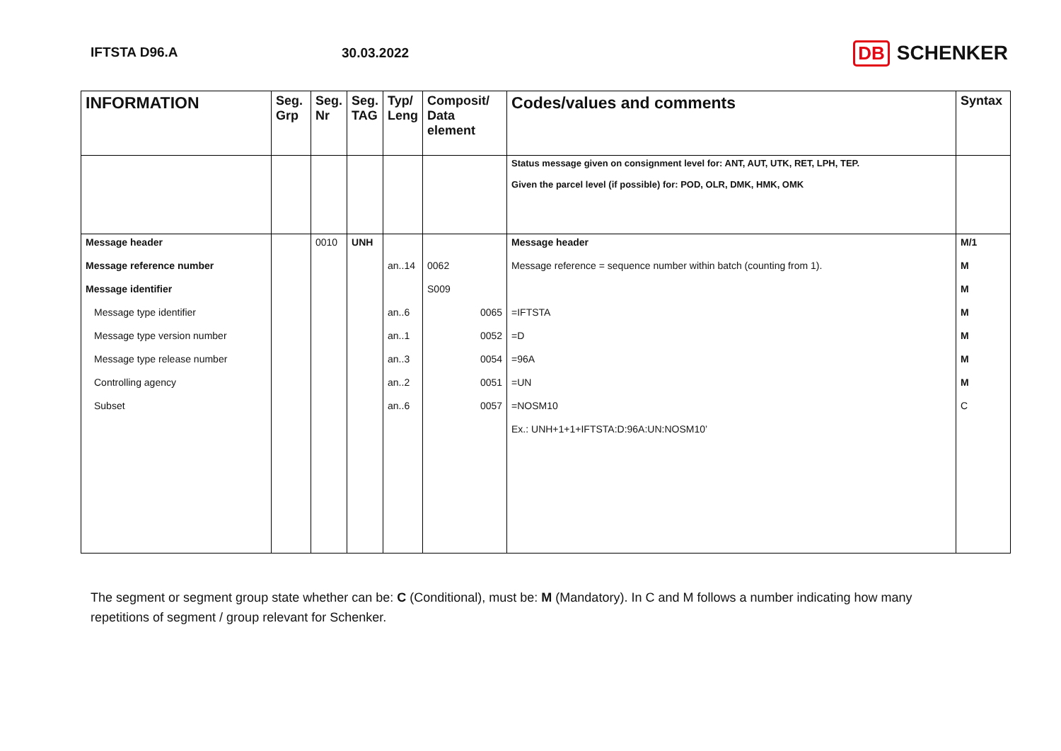IFTSTA D96.A 30.03.2022
DB SCHENKER
| INFORMATION | Seg. Grp | Seg. Nr | Seg. TAG | Typ/ Leng | Composit/ Data element | Codes/values and comments | Syntax |
| --- | --- | --- | --- | --- | --- | --- | --- |
| | | | | | | Status message given on consignment level for: ANT, AUT, UTK, RET, LPH, TEP. Given the parcel level (if possible) for: POD, OLR, DMK, HMK, OMK | |
| Message header | | 0010 | UNH | | | Message header | M/1 |
| Message reference number | | | | an..14 | 0062 | Message reference = sequence number within batch (counting from 1). | M |
| Message identifier | | | | | S009 | | M |
| Message type identifier | | | | an..6 | 0065 | =IFTSTA | M |
| Message type version number | | | | an..1 | 0052 | =D | M |
| Message type release number | | | | an..3 | 0054 | =96A | M |
| Controlling agency | | | | an..2 | 0051 | =UN | M |
| Subset | | | | an..6 | 0057 | =NOSM10 | C |
| | | | | | | Ex.: UNH+1+1+IFTSTA:D:96A:UN:NOSM10’ | |
The segment or segment group state whether can be: C (Conditional), must be: M (Mandatory). In C and M follows a number indicating how many repetitions of segment / group relevant for Schenker.